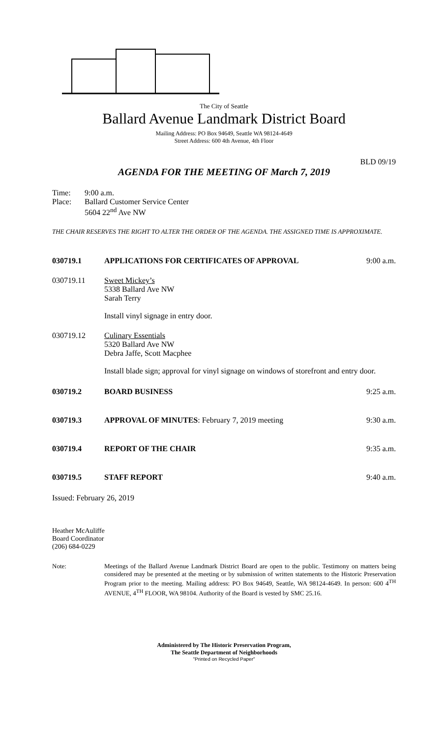The City of Seattle
Ballard Avenue Landmark District Board
Mailing Address: PO Box 94649, Seattle WA 98124-4649
Street Address: 600 4th Avenue, 4th Floor
BLD 09/19
AGENDA FOR THE MEETING OF March 7, 2019
Time:
Place:
9:00 a.m.
Ballard Customer Service Center
5604 22<sup>nd</sup> Ave NW
THE CHAIR RESERVES THE RIGHT TO ALTER THE ORDER OF THE AGENDA. THE ASSIGNED TIME IS APPROXIMATE.
030719.1 APPLICATIONS FOR CERTIFICATES OF APPROVAL
9:00 a.m.
030719.11 Sweet Mickey’s
5338 Ballard Ave NW
Sarah Terry
Install vinyl signage in entry door.
030719.12 Culinary Essentials
5320 Ballard Ave NW
Debra Jaffe, Scott Macphee
Install blade sign; approval for vinyl signage on windows of storefront and entry door.
030719.2 BOARD BUSINESS 9:25 a.m.
030719.3 APPROVAL OF MINUTES: February 7, 2019 meeting
9:30 a.m.
030719.4 REPORT OF THE CHAIR 9:35 a.m.
030719.5 STAFF REPORT 9:40 a.m.
Issued: February 26, 2019
Heather McAuliffe
Board Coordinator
(206) 684-0229
Note: Meetings of the Ballard Avenue Landmark District Board are open to the public. Testimony on matters being considered may be presented at the meeting or by submission of written statements to the Historic Preservation Program prior to the meeting. Mailing address: PO Box 94649, Seattle, WA 98124-4649. In person: 600 4<sup>TH</sup> AVENUE, 4<sup>TH</sup> FLOOR, WA 98104. Authority of the Board is vested by SMC 25.16.
Administered by The Historic Preservation Program,
The Seattle Department of Neighborhoods
"Printed on Recycled Paper"